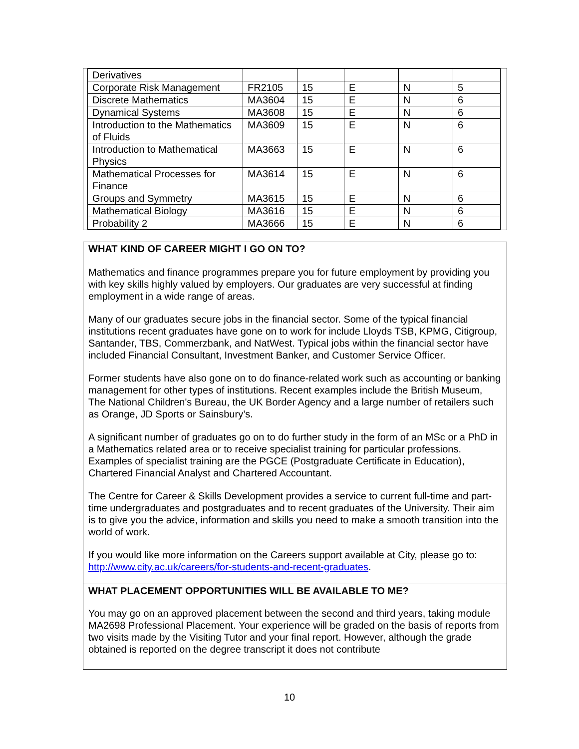| Derivatives | | | | | |
| Corporate Risk Management | FR2105 | 15 | E | N | 5 |
| Discrete Mathematics | MA3604 | 15 | E | N | 6 |
| Dynamical Systems | MA3608 | 15 | E | N | 6 |
| Introduction to the Mathematics of Fluids | MA3609 | 15 | E | N | 6 |
| Introduction to Mathematical Physics | MA3663 | 15 | E | N | 6 |
| Mathematical Processes for Finance | MA3614 | 15 | E | N | 6 |
| Groups and Symmetry | MA3615 | 15 | E | N | 6 |
| Mathematical Biology | MA3616 | 15 | E | N | 6 |
| Probability 2 | MA3666 | 15 | E | N | 6 |
WHAT KIND OF CAREER MIGHT I GO ON TO?
Mathematics and finance programmes prepare you for future employment by providing you with key skills highly valued by employers. Our graduates are very successful at finding employment in a wide range of areas.
Many of our graduates secure jobs in the financial sector. Some of the typical financial institutions recent graduates have gone on to work for include Lloyds TSB, KPMG, Citigroup, Santander, TBS, Commerzbank, and NatWest. Typical jobs within the financial sector have included Financial Consultant, Investment Banker, and Customer Service Officer.
Former students have also gone on to do finance-related work such as accounting or banking management for other types of institutions. Recent examples include the British Museum, The National Children's Bureau, the UK Border Agency and a large number of retailers such as Orange, JD Sports or Sainsbury’s.
A significant number of graduates go on to do further study in the form of an MSc or a PhD in a Mathematics related area or to receive specialist training for particular professions. Examples of specialist training are the PGCE (Postgraduate Certificate in Education), Chartered Financial Analyst and Chartered Accountant.
The Centre for Career & Skills Development provides a service to current full-time and part-time undergraduates and postgraduates and to recent graduates of the University. Their aim is to give you the advice, information and skills you need to make a smooth transition into the world of work.
If you would like more information on the Careers support available at City, please go to: http://www.city.ac.uk/careers/for-students-and-recent-graduates.
WHAT PLACEMENT OPPORTUNITIES WILL BE AVAILABLE TO ME?
You may go on an approved placement between the second and third years, taking module MA2698 Professional Placement. Your experience will be graded on the basis of reports from two visits made by the Visiting Tutor and your final report. However, although the grade obtained is reported on the degree transcript it does not contribute
10